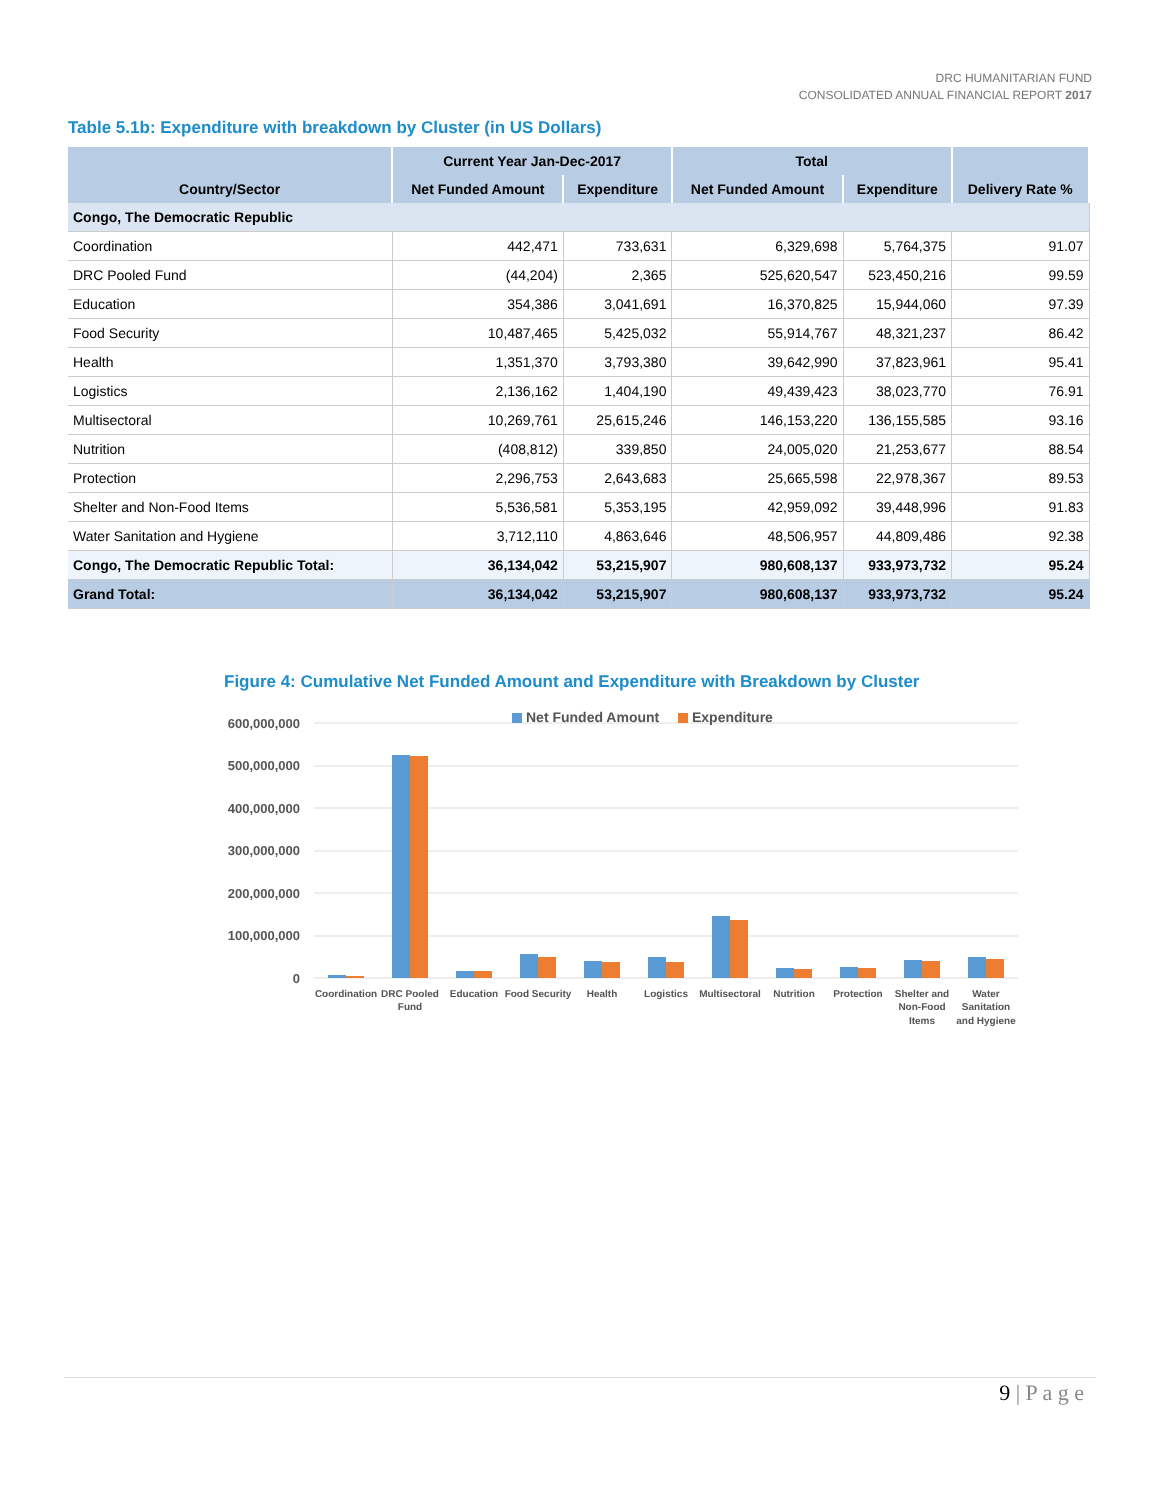DRC HUMANITARIAN FUND
CONSOLIDATED ANNUAL FINANCIAL REPORT 2017
Table 5.1b: Expenditure with breakdown by Cluster (in US Dollars)
| Country/Sector | Current Year Jan-Dec-2017 | | Total | | Delivery Rate % |
| --- | --- | --- | --- | --- | --- |
| | Net Funded Amount | Expenditure | Net Funded Amount | Expenditure | |
| Congo, The Democratic Republic | | | | | |
| Coordination | 442,471 | 733,631 | 6,329,698 | 5,764,375 | 91.07 |
| DRC Pooled Fund | (44,204) | 2,365 | 525,620,547 | 523,450,216 | 99.59 |
| Education | 354,386 | 3,041,691 | 16,370,825 | 15,944,060 | 97.39 |
| Food Security | 10,487,465 | 5,425,032 | 55,914,767 | 48,321,237 | 86.42 |
| Health | 1,351,370 | 3,793,380 | 39,642,990 | 37,823,961 | 95.41 |
| Logistics | 2,136,162 | 1,404,190 | 49,439,423 | 38,023,770 | 76.91 |
| Multisectoral | 10,269,761 | 25,615,246 | 146,153,220 | 136,155,585 | 93.16 |
| Nutrition | (408,812) | 339,850 | 24,005,020 | 21,253,677 | 88.54 |
| Protection | 2,296,753 | 2,643,683 | 25,665,598 | 22,978,367 | 89.53 |
| Shelter and Non-Food Items | 5,536,581 | 5,353,195 | 42,959,092 | 39,448,996 | 91.83 |
| Water Sanitation and Hygiene | 3,712,110 | 4,863,646 | 48,506,957 | 44,809,486 | 92.38 |
| Congo, The Democratic Republic Total: | 36,134,042 | 53,215,907 | 980,608,137 | 933,973,732 | 95.24 |
| Grand Total: | 36,134,042 | 53,215,907 | 980,608,137 | 933,973,732 | 95.24 |
Figure 4: Cumulative Net Funded Amount and Expenditure with Breakdown by Cluster
600,000,000
500,000,000
400,000,000
300,000,000
200,000,000
100,000,000
0
Net Funded Amount
Expenditure
Coordination
DRC Pooled
Fund
Education
Food Security
Health
Logistics
Multisectoral
Nutrition
Protection
Shelter and
Non-Food
Items
Water
Sanitation
and Hygiene
9 | P a g e